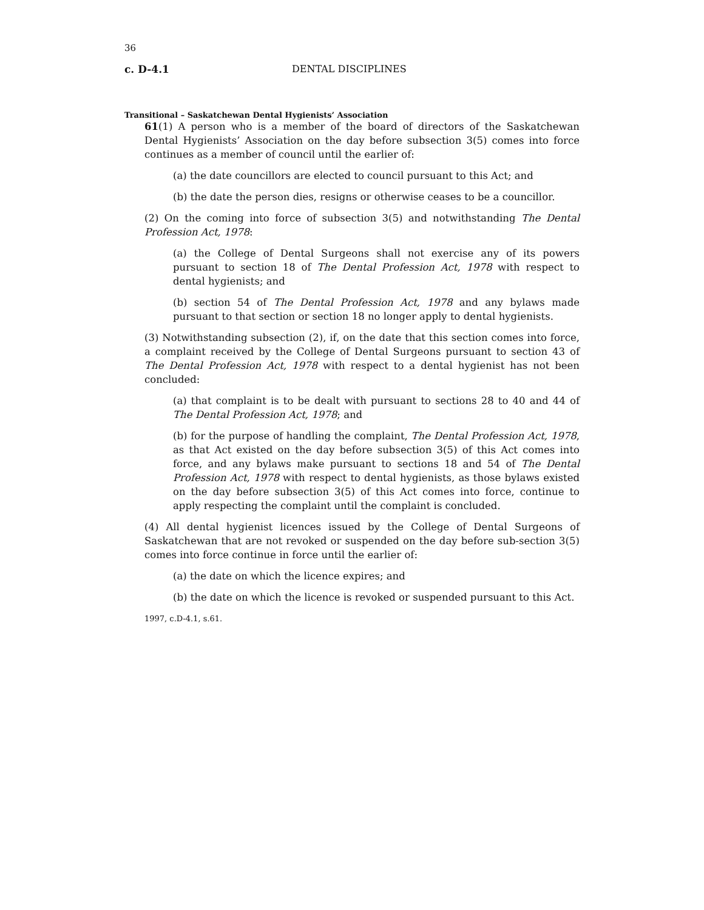36
c. D-4.1 DENTAL DISCIPLINES
Transitional – Saskatchewan Dental Hygienists’ Association
61(1) A person who is a member of the board of directors of the Saskatchewan Dental Hygienists’ Association on the day before subsection 3(5) comes into force continues as a member of council until the earlier of:
(a) the date councillors are elected to council pursuant to this Act; and
(b) the date the person dies, resigns or otherwise ceases to be a councillor.
(2) On the coming into force of subsection 3(5) and notwithstanding The Dental Profession Act, 1978:
(a) the College of Dental Surgeons shall not exercise any of its powers pursuant to section 18 of The Dental Profession Act, 1978 with respect to dental hygienists; and
(b) section 54 of The Dental Profession Act, 1978 and any bylaws made pursuant to that section or section 18 no longer apply to dental hygienists.
(3) Notwithstanding subsection (2), if, on the date that this section comes into force, a complaint received by the College of Dental Surgeons pursuant to section 43 of The Dental Profession Act, 1978 with respect to a dental hygienist has not been concluded:
(a) that complaint is to be dealt with pursuant to sections 28 to 40 and 44 of The Dental Profession Act, 1978; and
(b) for the purpose of handling the complaint, The Dental Profession Act, 1978, as that Act existed on the day before subsection 3(5) of this Act comes into force, and any bylaws make pursuant to sections 18 and 54 of The Dental Profession Act, 1978 with respect to dental hygienists, as those bylaws existed on the day before subsection 3(5) of this Act comes into force, continue to apply respecting the complaint until the complaint is concluded.
(4) All dental hygienist licences issued by the College of Dental Surgeons of Saskatchewan that are not revoked or suspended on the day before sub-section 3(5) comes into force continue in force until the earlier of:
(a) the date on which the licence expires; and
(b) the date on which the licence is revoked or suspended pursuant to this Act.
1997, c.D-4.1, s.61.